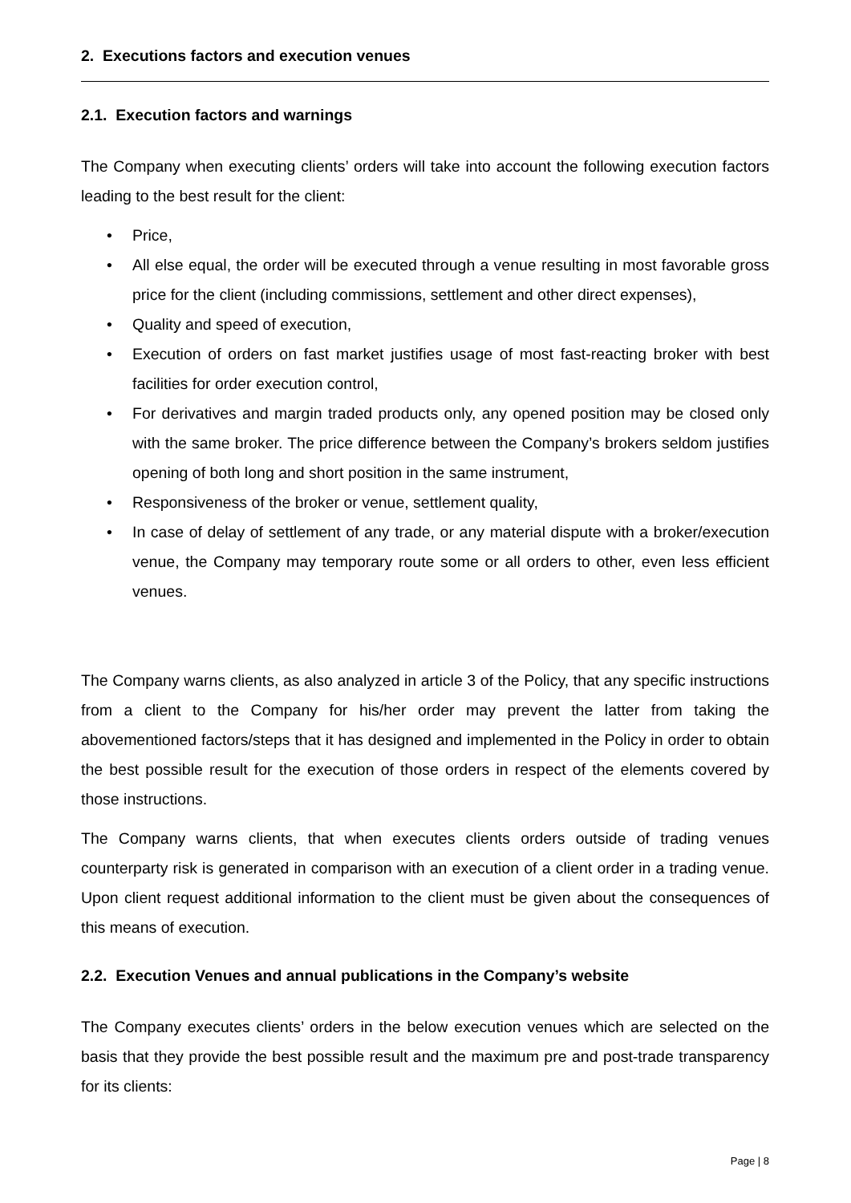2. Executions factors and execution venues
2.1. Execution factors and warnings
The Company when executing clients’ orders will take into account the following execution factors leading to the best result for the client:
• Price,
• All else equal, the order will be executed through a venue resulting in most favorable gross price for the client (including commissions, settlement and other direct expenses),
• Quality and speed of execution,
• Execution of orders on fast market justifies usage of most fast-reacting broker with best facilities for order execution control,
• For derivatives and margin traded products only, any opened position may be closed only with the same broker. The price difference between the Company’s brokers seldom justifies opening of both long and short position in the same instrument,
• Responsiveness of the broker or venue, settlement quality,
• In case of delay of settlement of any trade, or any material dispute with a broker/execution venue, the Company may temporary route some or all orders to other, even less efficient venues.
The Company warns clients, as also analyzed in article 3 of the Policy, that any specific instructions from a client to the Company for his/her order may prevent the latter from taking the abovementioned factors/steps that it has designed and implemented in the Policy in order to obtain the best possible result for the execution of those orders in respect of the elements covered by those instructions.
The Company warns clients, that when executes clients orders outside of trading venues counterparty risk is generated in comparison with an execution of a client order in a trading venue. Upon client request additional information to the client must be given about the consequences of this means of execution.
2.2. Execution Venues and annual publications in the Company’s website
The Company executes clients’ orders in the below execution venues which are selected on the basis that they provide the best possible result and the maximum pre and post-trade transparency for its clients:
Page | 8